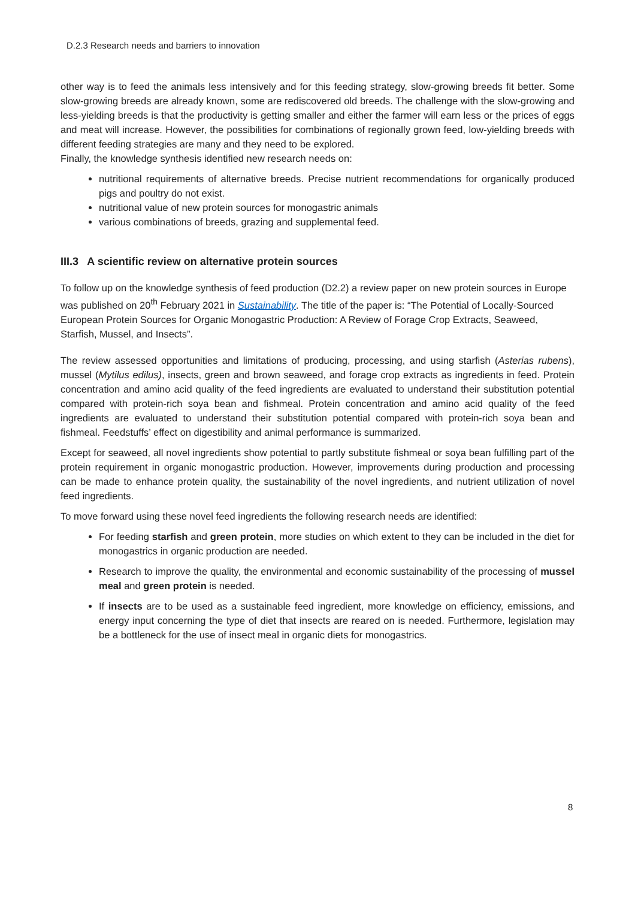D.2.3 Research needs and barriers to innovation
other way is to feed the animals less intensively and for this feeding strategy, slow-growing breeds fit better. Some slow-growing breeds are already known, some are rediscovered old breeds. The challenge with the slow-growing and less-yielding breeds is that the productivity is getting smaller and either the farmer will earn less or the prices of eggs and meat will increase. However, the possibilities for combinations of regionally grown feed, low-yielding breeds with different feeding strategies are many and they need to be explored.
Finally, the knowledge synthesis identified new research needs on:
nutritional requirements of alternative breeds. Precise nutrient recommendations for organically produced pigs and poultry do not exist.
nutritional value of new protein sources for monogastric animals
various combinations of breeds, grazing and supplemental feed.
III.3 A scientific review on alternative protein sources
To follow up on the knowledge synthesis of feed production (D2.2) a review paper on new protein sources in Europe was published on 20<sup>th</sup> February 2021 in Sustainability. The title of the paper is: “The Potential of Locally-Sourced European Protein Sources for Organic Monogastric Production: A Review of Forage Crop Extracts, Seaweed, Starfish, Mussel, and Insects”.
The review assessed opportunities and limitations of producing, processing, and using starfish (Asterias rubens), mussel (Mytilus edilus), insects, green and brown seaweed, and forage crop extracts as ingredients in feed. Protein concentration and amino acid quality of the feed ingredients are evaluated to understand their substitution potential compared with protein-rich soya bean and fishmeal. Protein concentration and amino acid quality of the feed ingredients are evaluated to understand their substitution potential compared with protein-rich soya bean and fishmeal. Feedstuffs’ effect on digestibility and animal performance is summarized.
Except for seaweed, all novel ingredients show potential to partly substitute fishmeal or soya bean fulfilling part of the protein requirement in organic monogastric production. However, improvements during production and processing can be made to enhance protein quality, the sustainability of the novel ingredients, and nutrient utilization of novel feed ingredients.
To move forward using these novel feed ingredients the following research needs are identified:
For feeding starfish and green protein, more studies on which extent to they can be included in the diet for monogastrics in organic production are needed.
Research to improve the quality, the environmental and economic sustainability of the processing of mussel meal and green protein is needed.
If insects are to be used as a sustainable feed ingredient, more knowledge on efficiency, emissions, and energy input concerning the type of diet that insects are reared on is needed. Furthermore, legislation may be a bottleneck for the use of insect meal in organic diets for monogastrics.
8